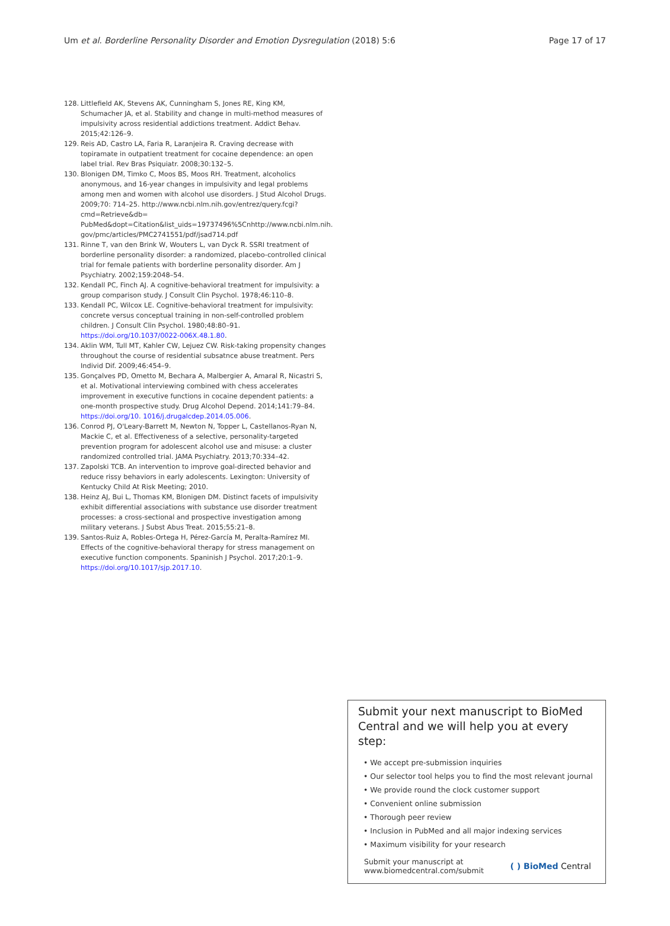Um et al. Borderline Personality Disorder and Emotion Dysregulation (2018) 5:6 Page 17 of 17
128. Littlefield AK, Stevens AK, Cunningham S, Jones RE, King KM, Schumacher JA, et al. Stability and change in multi-method measures of impulsivity across residential addictions treatment. Addict Behav. 2015;42:126–9.
129. Reis AD, Castro LA, Faria R, Laranjeira R. Craving decrease with topiramate in outpatient treatment for cocaine dependence: an open label trial. Rev Bras Psiquiatr. 2008;30:132–5.
130. Blonigen DM, Timko C, Moos BS, Moos RH. Treatment, alcoholics anonymous, and 16-year changes in impulsivity and legal problems among men and women with alcohol use disorders. J Stud Alcohol Drugs. 2009;70: 714–25. http://www.ncbi.nlm.nih.gov/entrez/query.fcgi?cmd=Retrieve&db= PubMed&dopt=Citation&list_uids=19737496%5Cnhttp://www.ncbi.nlm.nih. gov/pmc/articles/PMC2741551/pdf/jsad714.pdf
131. Rinne T, van den Brink W, Wouters L, van Dyck R. SSRI treatment of borderline personality disorder: a randomized, placebo-controlled clinical trial for female patients with borderline personality disorder. Am J Psychiatry. 2002;159:2048–54.
132. Kendall PC, Finch AJ. A cognitive-behavioral treatment for impulsivity: a group comparison study. J Consult Clin Psychol. 1978;46:110–8.
133. Kendall PC, Wilcox LE. Cognitive-behavioral treatment for impulsivity: concrete versus conceptual training in non-self-controlled problem children. J Consult Clin Psychol. 1980;48:80–91. https://doi.org/10.1037/0022-006X.48.1.80.
134. Aklin WM, Tull MT, Kahler CW, Lejuez CW. Risk-taking propensity changes throughout the course of residential subsatnce abuse treatment. Pers Individ Dif. 2009;46:454–9.
135. Gonçalves PD, Ometto M, Bechara A, Malbergier A, Amaral R, Nicastri S, et al. Motivational interviewing combined with chess accelerates improvement in executive functions in cocaine dependent patients: a one-month prospective study. Drug Alcohol Depend. 2014;141:79–84. https://doi.org/10. 1016/j.drugalcdep.2014.05.006.
136. Conrod PJ, O'Leary-Barrett M, Newton N, Topper L, Castellanos-Ryan N, Mackie C, et al. Effectiveness of a selective, personality-targeted prevention program for adolescent alcohol use and misuse: a cluster randomized controlled trial. JAMA Psychiatry. 2013;70:334–42.
137. Zapolski TCB. An intervention to improve goal-directed behavior and reduce rissy behaviors in early adolescents. Lexington: University of Kentucky Child At Risk Meeting; 2010.
138. Heinz AJ, Bui L, Thomas KM, Blonigen DM. Distinct facets of impulsivity exhibit differential associations with substance use disorder treatment processes: a cross-sectional and prospective investigation among military veterans. J Subst Abus Treat. 2015;55:21–8.
139. Santos-Ruiz A, Robles-Ortega H, Pérez-García M, Peralta-Ramírez MI. Effects of the cognitive-behavioral therapy for stress management on executive function components. Spaninish J Psychol. 2017;20:1–9. https://doi.org/10.1017/sjp.2017.10.
Submit your next manuscript to BioMed Central and we will help you at every step:
• We accept pre-submission inquiries
• Our selector tool helps you to find the most relevant journal
• We provide round the clock customer support
• Convenient online submission
• Thorough peer review
• Inclusion in PubMed and all major indexing services
• Maximum visibility for your research
Submit your manuscript at
www.biomedcentral.com/submit ( ) BioMed Central